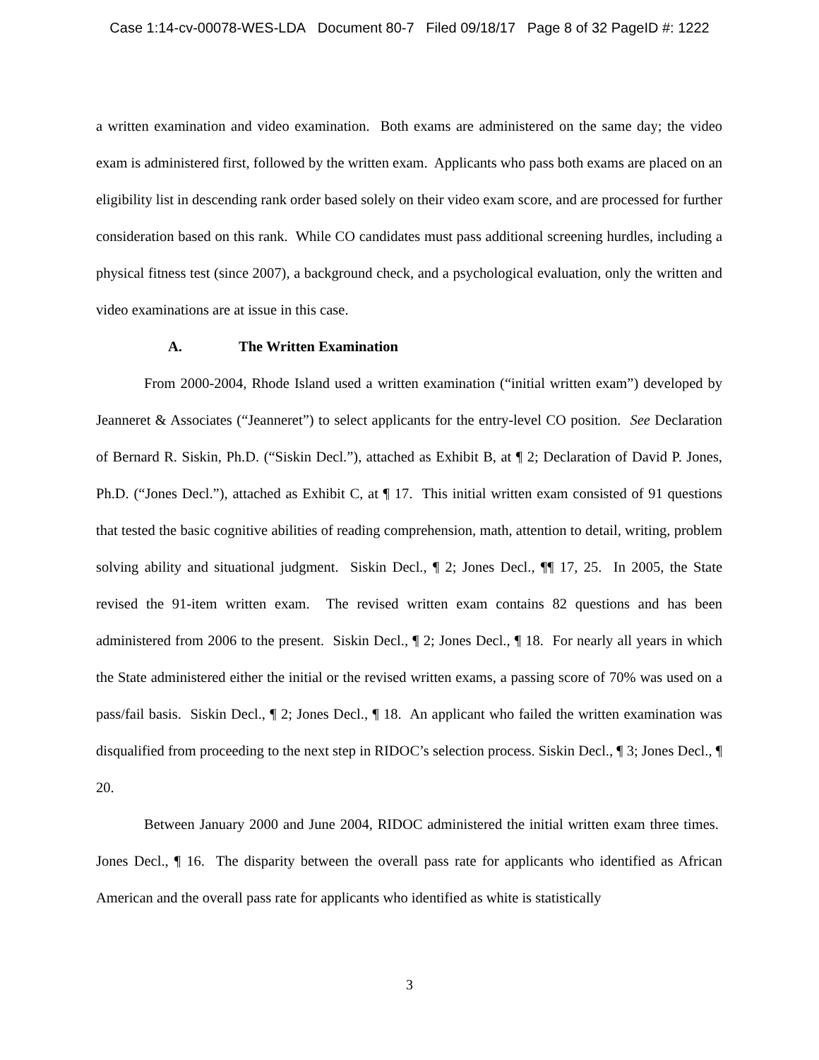Case 1:14-cv-00078-WES-LDA Document 80-7 Filed 09/18/17 Page 8 of 32 PageID #: 1222
a written examination and video examination. Both exams are administered on the same day; the video exam is administered first, followed by the written exam. Applicants who pass both exams are placed on an eligibility list in descending rank order based solely on their video exam score, and are processed for further consideration based on this rank. While CO candidates must pass additional screening hurdles, including a physical fitness test (since 2007), a background check, and a psychological evaluation, only the written and video examinations are at issue in this case.
A. The Written Examination
From 2000-2004, Rhode Island used a written examination (“initial written exam”) developed by Jeanneret & Associates (“Jeanneret”) to select applicants for the entry-level CO position. See Declaration of Bernard R. Siskin, Ph.D. (“Siskin Decl.”), attached as Exhibit B, at ¶ 2; Declaration of David P. Jones, Ph.D. (“Jones Decl.”), attached as Exhibit C, at ¶ 17. This initial written exam consisted of 91 questions that tested the basic cognitive abilities of reading comprehension, math, attention to detail, writing, problem solving ability and situational judgment. Siskin Decl., ¶ 2; Jones Decl., ¶¶ 17, 25. In 2005, the State revised the 91-item written exam. The revised written exam contains 82 questions and has been administered from 2006 to the present. Siskin Decl., ¶ 2; Jones Decl., ¶ 18. For nearly all years in which the State administered either the initial or the revised written exams, a passing score of 70% was used on a pass/fail basis. Siskin Decl., ¶ 2; Jones Decl., ¶ 18. An applicant who failed the written examination was disqualified from proceeding to the next step in RIDOC’s selection process. Siskin Decl., ¶ 3; Jones Decl., ¶ 20.
Between January 2000 and June 2004, RIDOC administered the initial written exam three times. Jones Decl., ¶ 16. The disparity between the overall pass rate for applicants who identified as African American and the overall pass rate for applicants who identified as white is statistically
3